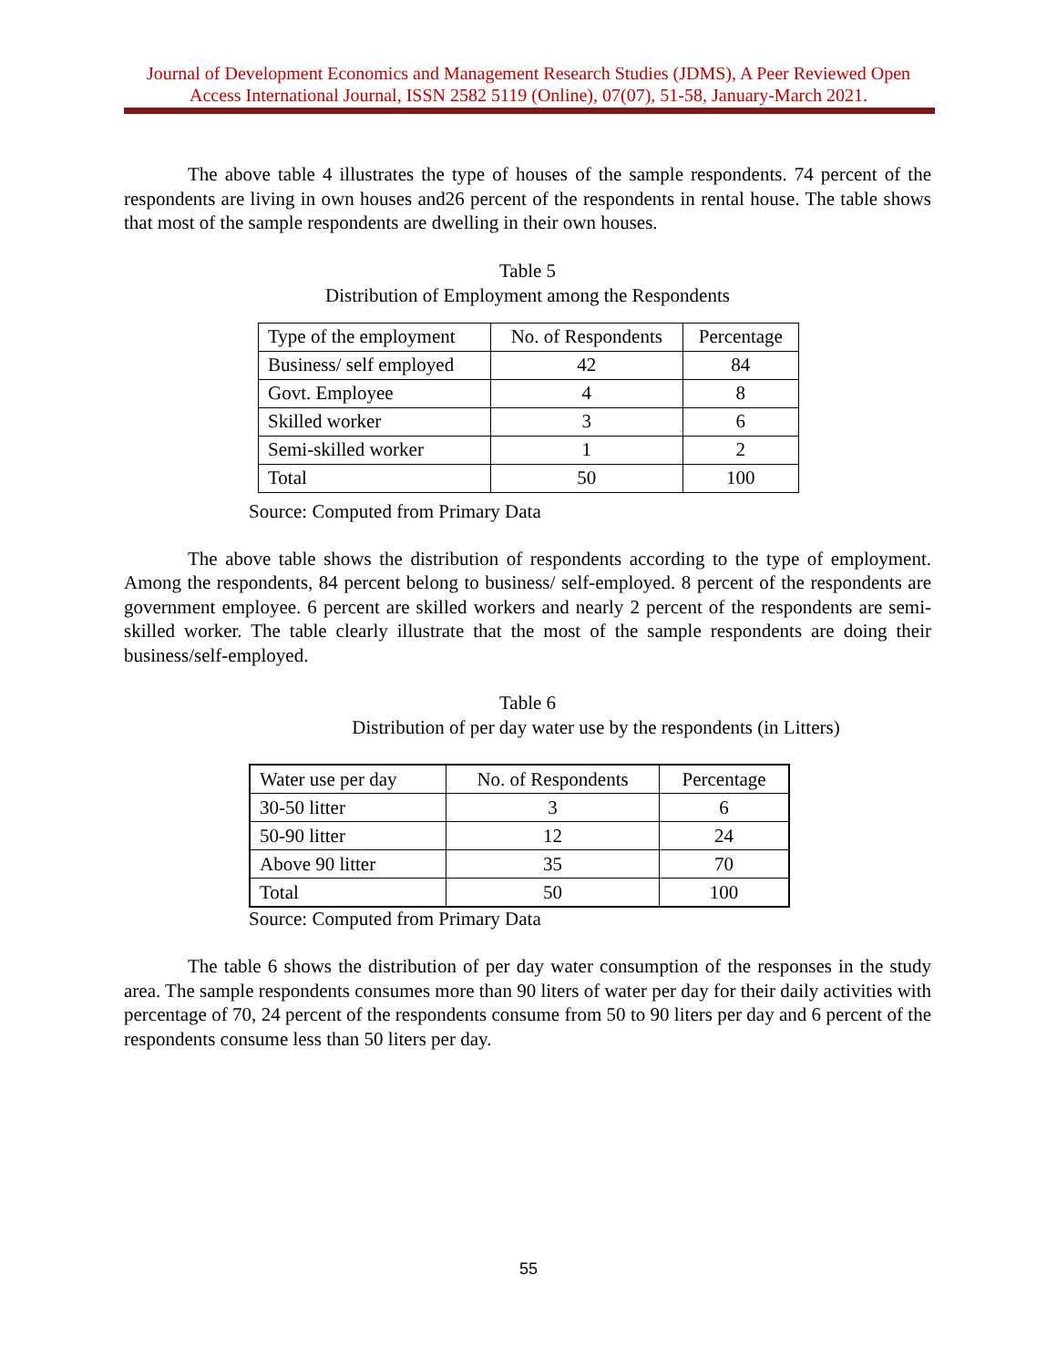Journal of Development Economics and Management Research Studies (JDMS), A Peer Reviewed Open Access International Journal, ISSN 2582 5119 (Online), 07(07), 51-58, January-March 2021.
The above table 4 illustrates the type of houses of the sample respondents. 74 percent of the respondents are living in own houses and26 percent of the respondents in rental house. The table shows that most of the sample respondents are dwelling in their own houses.
Table 5
Distribution of Employment among the Respondents
| Type of the employment | No. of Respondents | Percentage |
| Business/ self employed | 42 | 84 |
| Govt. Employee | 4 | 8 |
| Skilled worker | 3 | 6 |
| Semi-skilled worker | 1 | 2 |
| Total | 50 | 100 |
Source: Computed from Primary Data
The above table shows the distribution of respondents according to the type of employment. Among the respondents, 84 percent belong to business/ self-employed. 8 percent of the respondents are government employee. 6 percent are skilled workers and nearly 2 percent of the respondents are semi-skilled worker. The table clearly illustrate that the most of the sample respondents are doing their business/self-employed.
Table 6
Distribution of per day water use by the respondents (in Litters)
| Water use per day | No. of Respondents | Percentage |
| 30-50 litter | 3 | 6 |
| 50-90 litter | 12 | 24 |
| Above 90 litter | 35 | 70 |
| Total | 50 | 100 |
Source: Computed from Primary Data
The table 6 shows the distribution of per day water consumption of the responses in the study area. The sample respondents consumes more than 90 liters of water per day for their daily activities with percentage of 70, 24 percent of the respondents consume from 50 to 90 liters per day and 6 percent of the respondents consume less than 50 liters per day.
55